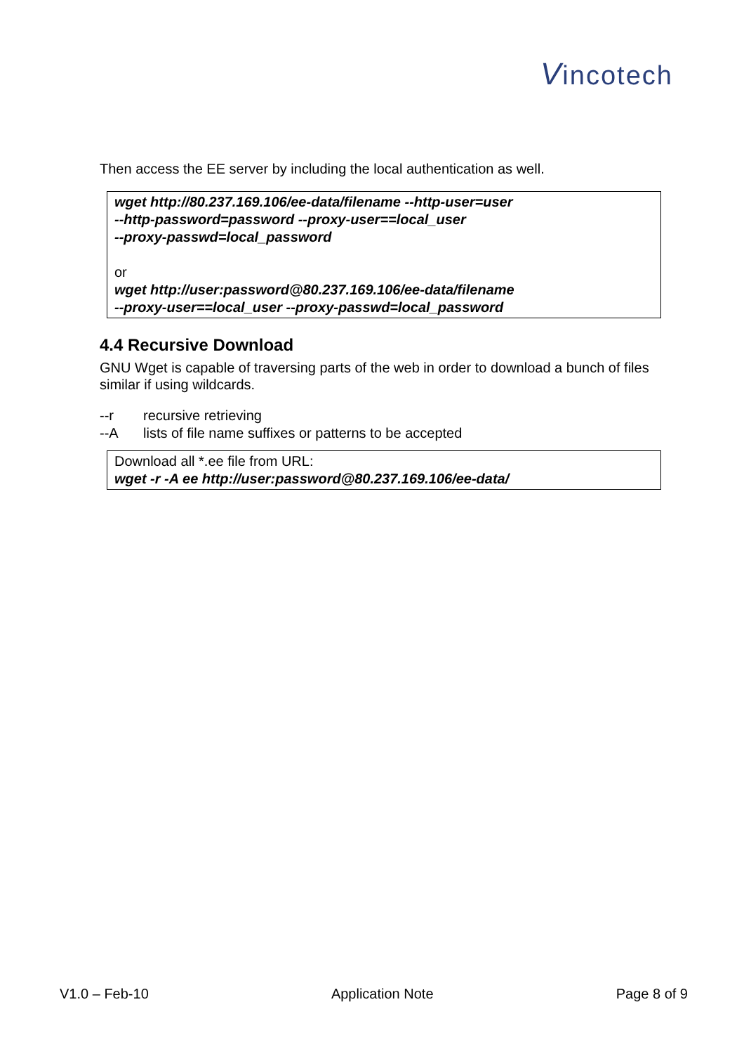Vincotech
Then access the EE server by including the local authentication as well.
wget http://80.237.169.106/ee-data/filename --http-user=user
--http-password=password --proxy-user==local_user
--proxy-passwd=local_password
or
wget http://user:password@80.237.169.106/ee-data/filename
--proxy-user==local_user --proxy-passwd=local_password
4.4 Recursive Download
GNU Wget is capable of traversing parts of the web in order to download a bunch of files similar if using wildcards.
--r recursive retrieving
--A lists of file name suffixes or patterns to be accepted
Download all *.ee file from URL:
wget -r -A ee http://user:password@80.237.169.106/ee-data/
V1.0 – Feb-10 Application Note Page 8 of 9